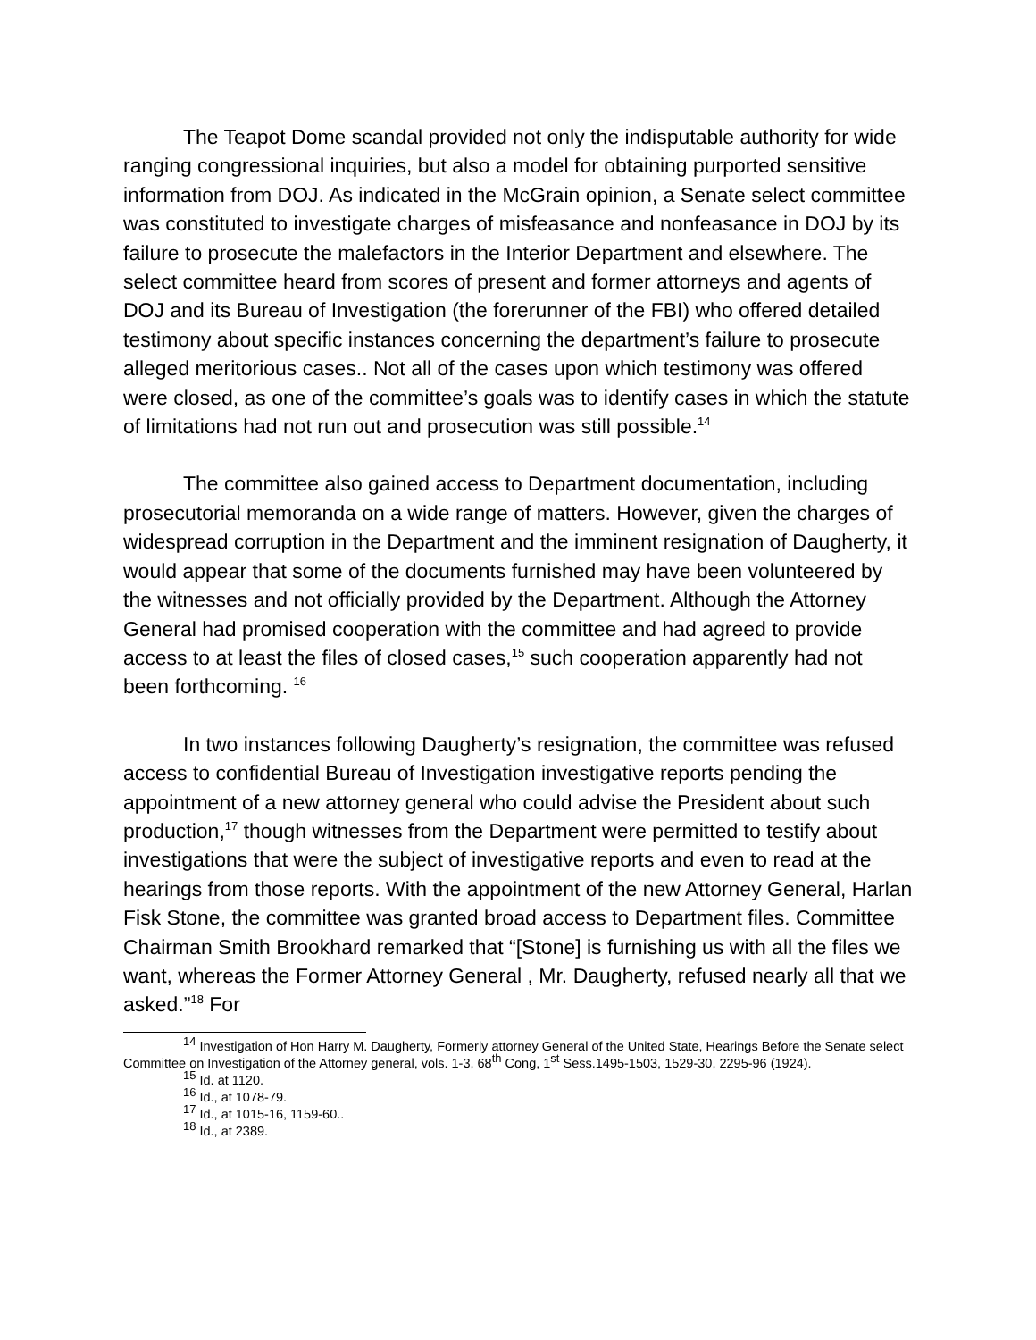The Teapot Dome scandal provided not only the indisputable authority for wide ranging congressional inquiries, but also a model for obtaining purported sensitive information from DOJ. As indicated in the McGrain opinion, a Senate select committee was constituted to investigate charges of misfeasance and nonfeasance in DOJ by its failure to prosecute the malefactors in the Interior Department and elsewhere. The select committee heard from scores of present and former attorneys and agents of DOJ and its Bureau of Investigation (the forerunner of the FBI) who offered detailed testimony about specific instances concerning the department’s failure to prosecute alleged meritorious cases.. Not all of the cases upon which testimony was offered were closed, as one of the committee’s goals was to identify cases in which the statute of limitations had not run out and prosecution was still possible.<sup>14</sup>
The committee also gained access to Department documentation, including prosecutorial memoranda on a wide range of matters. However, given the charges of widespread corruption in the Department and the imminent resignation of Daugherty, it would appear that some of the documents furnished may have been volunteered by the witnesses and not officially provided by the Department. Although the Attorney General had promised cooperation with the committee and had agreed to provide access to at least the files of closed cases,<sup>15</sup> such cooperation apparently had not been forthcoming. <sup>16</sup>
In two instances following Daugherty’s resignation, the committee was refused access to confidential Bureau of Investigation investigative reports pending the appointment of a new attorney general who could advise the President about such production,<sup>17</sup> though witnesses from the Department were permitted to testify about investigations that were the subject of investigative reports and even to read at the hearings from those reports. With the appointment of the new Attorney General, Harlan Fisk Stone, the committee was granted broad access to Department files. Committee Chairman Smith Brookhard remarked that “[Stone] is furnishing us with all the files we want, whereas the Former Attorney General , Mr. Daugherty, refused nearly all that we asked.”<sup>18</sup> For
<sup>14</sup> Investigation of Hon Harry M. Daugherty, Formerly attorney General of the United State, Hearings Before the Senate select Committee on Investigation of the Attorney general, vols. 1-3, 68<sup>th</sup> Cong, 1<sup>st</sup> Sess.1495-1503, 1529-30, 2295-96 (1924).
<sup>15</sup> Id. at 1120.
<sup>16</sup> Id., at 1078-79.
<sup>17</sup> Id., at 1015-16, 1159-60..
<sup>18</sup> Id., at 2389.